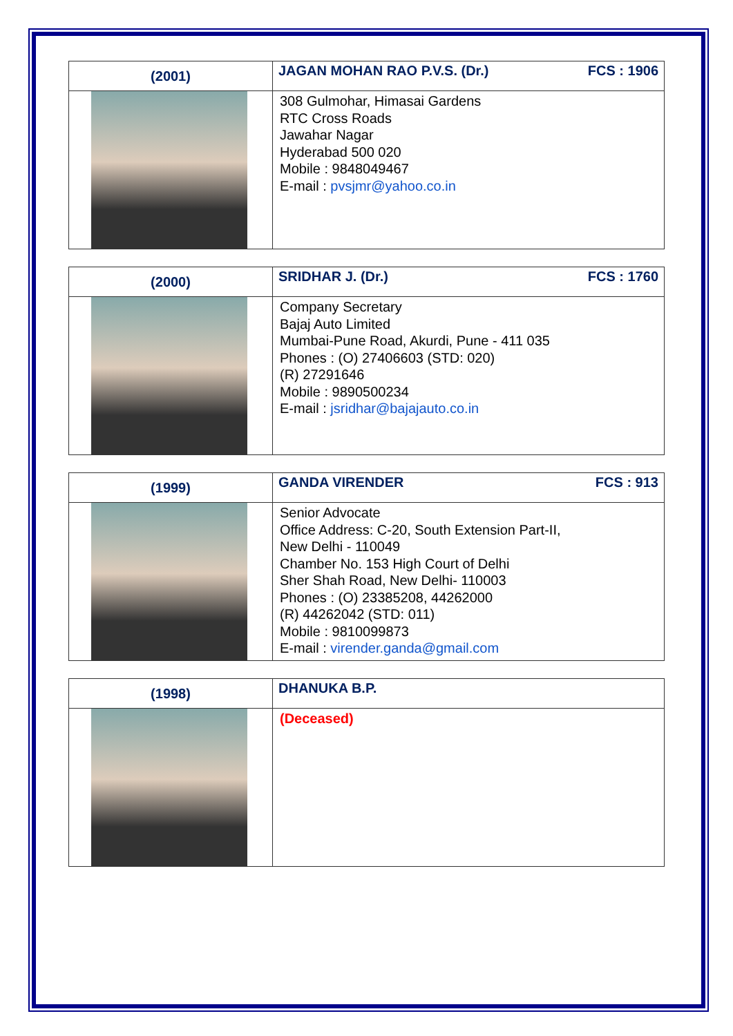| (2001) | JAGAN MOHAN RAO P.V.S. (Dr.) FCS : 1906 |
| | 308 Gulmohar, Himasai Gardens RTC Cross Roads Jawahar Nagar Hyderabad 500 020 Mobile : 9848049467 E-mail : pvsjmr@yahoo.co.in |
| (2000) | SRIDHAR J. (Dr.) FCS : 1760 |
| | Company Secretary Bajaj Auto Limited Mumbai-Pune Road, Akurdi, Pune - 411 035 Phones : (O) 27406603 (STD: 020) (R) 27291646 Mobile : 9890500234 E-mail : jsridhar@bajajauto.co.in |
| (1999) | GANDA VIRENDER FCS : 913 |
| | Senior Advocate Office Address: C-20, South Extension Part-II, New Delhi - 110049 Chamber No. 153 High Court of Delhi Sher Shah Road, New Delhi- 110003 Phones : (O) 23385208, 44262000 (R) 44262042 (STD: 011) Mobile : 9810099873 E-mail : virender.ganda@gmail.com |
| (1998) | DHANUKA B.P. |
| | (Deceased) |